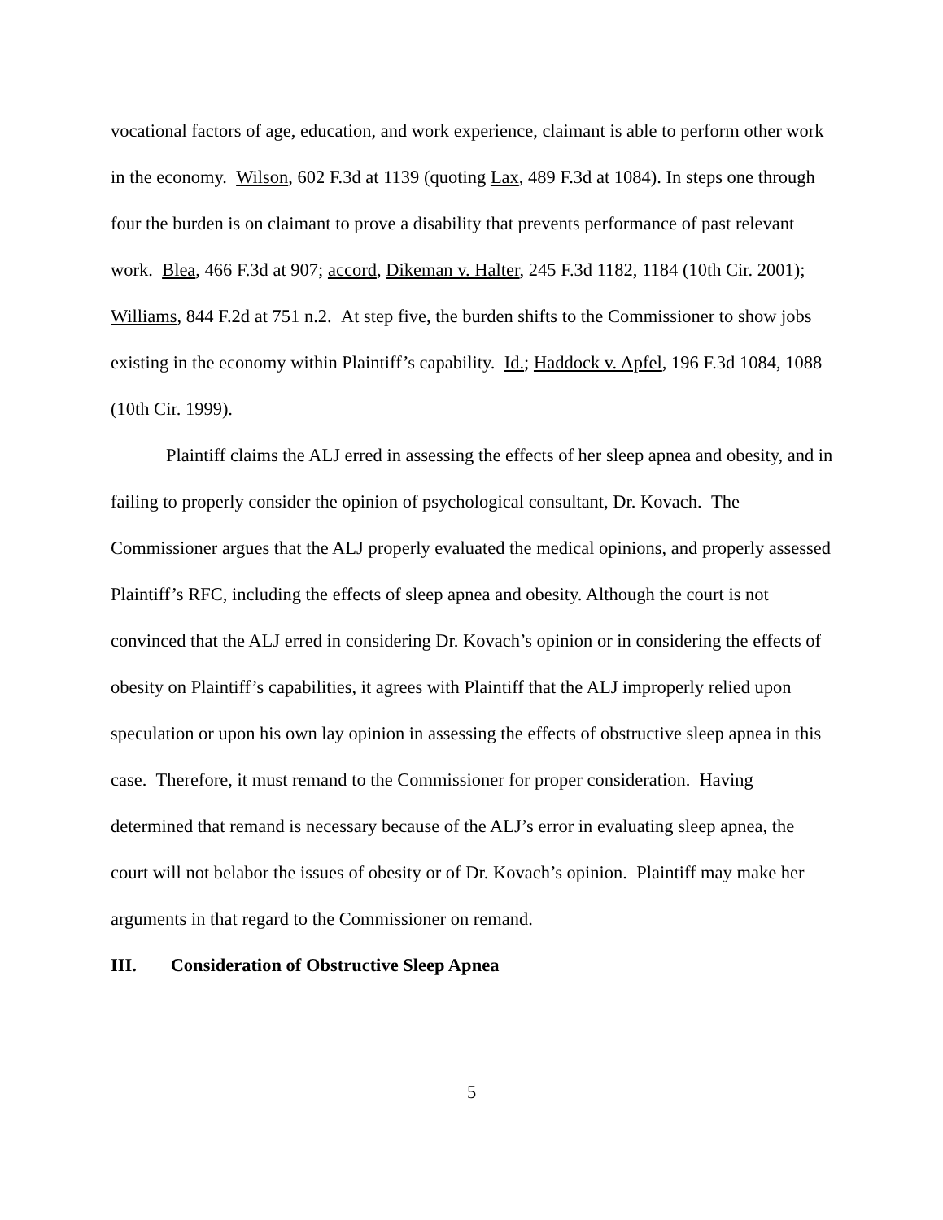vocational factors of age, education, and work experience, claimant is able to perform other work in the economy. Wilson, 602 F.3d at 1139 (quoting Lax, 489 F.3d at 1084). In steps one through four the burden is on claimant to prove a disability that prevents performance of past relevant work. Blea, 466 F.3d at 907; accord, Dikeman v. Halter, 245 F.3d 1182, 1184 (10th Cir. 2001); Williams, 844 F.2d at 751 n.2. At step five, the burden shifts to the Commissioner to show jobs existing in the economy within Plaintiff’s capability. Id.; Haddock v. Apfel, 196 F.3d 1084, 1088 (10th Cir. 1999).
Plaintiff claims the ALJ erred in assessing the effects of her sleep apnea and obesity, and in failing to properly consider the opinion of psychological consultant, Dr. Kovach. The Commissioner argues that the ALJ properly evaluated the medical opinions, and properly assessed Plaintiff’s RFC, including the effects of sleep apnea and obesity. Although the court is not convinced that the ALJ erred in considering Dr. Kovach’s opinion or in considering the effects of obesity on Plaintiff’s capabilities, it agrees with Plaintiff that the ALJ improperly relied upon speculation or upon his own lay opinion in assessing the effects of obstructive sleep apnea in this case. Therefore, it must remand to the Commissioner for proper consideration. Having determined that remand is necessary because of the ALJ’s error in evaluating sleep apnea, the court will not belabor the issues of obesity or of Dr. Kovach’s opinion. Plaintiff may make her arguments in that regard to the Commissioner on remand.
III. Consideration of Obstructive Sleep Apnea
5